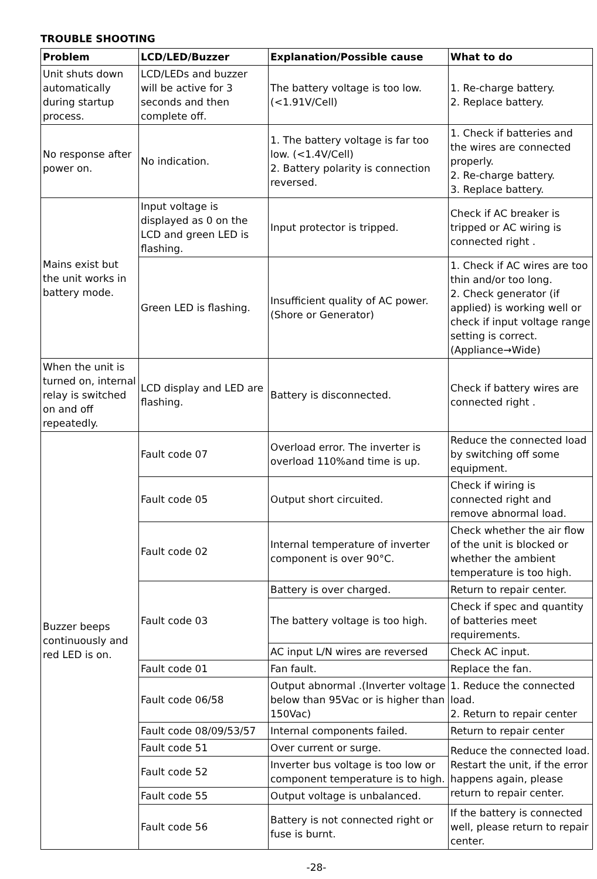TROUBLE SHOOTING
| Problem | LCD/LED/Buzzer | Explanation/Possible cause | What to do |
| --- | --- | --- | --- |
| Unit shuts down automatically during startup process. | LCD/LEDs and buzzer will be active for 3 seconds and then complete off. | The battery voltage is too low. (<1.91V/Cell) | 1. Re-charge battery. 2. Replace battery. |
| No response after power on. | No indication. | 1. The battery voltage is far too low. (<1.4V/Cell) 2. Battery polarity is connection reversed. | 1. Check if batteries and the wires are connected properly. 2. Re-charge battery. 3. Replace battery. |
| Mains exist but the unit works in battery mode. | Input voltage is displayed as 0 on the LCD and green LED is flashing. | Input protector is tripped. | Check if AC breaker is tripped or AC wiring is connected right . |
| | Green LED is flashing. | Insufficient quality of AC power. (Shore or Generator) | 1. Check if AC wires are too thin and/or too long. 2. Check generator (if applied) is working well or check if input voltage range setting is correct. (Appliance→Wide) |
| When the unit is turned on, internal relay is switched on and off repeatedly. | LCD display and LED are flashing. | Battery is disconnected. | Check if battery wires are connected right . |
| Buzzer beeps continuously and red LED is on. | Fault code 07 | Overload error. The inverter is overload 110%and time is up. | Reduce the connected load by switching off some equipment. |
| | Fault code 05 | Output short circuited. | Check if wiring is connected right and remove abnormal load. |
| | Fault code 02 | Internal temperature of inverter component is over 90°C. | Check whether the air flow of the unit is blocked or whether the ambient temperature is too high. |
| | Fault code 03 | Battery is over charged. | Return to repair center. |
| | | The battery voltage is too high. | Check if spec and quantity of batteries meet requirements. |
| | | AC input L/N wires are reversed | Check AC input. |
| | Fault code 01 | Fan fault. | Replace the fan. |
| | Fault code 06/58 | Output abnormal .(Inverter voltage below than 95Vac or is higher than 150Vac) | 1. Reduce the connected load. 2. Return to repair center |
| | Fault code 08/09/53/57 | Internal components failed. | Return to repair center |
| | Fault code 51 | Over current or surge. | Reduce the connected load. Restart the unit, if the error happens again, please return to repair center. |
| | Fault code 52 | Inverter bus voltage is too low or component temperature is to high. | |
| | Fault code 55 | Output voltage is unbalanced. | |
| | Fault code 56 | Battery is not connected right or fuse is burnt. | If the battery is connected well, please return to repair center. |
-28-